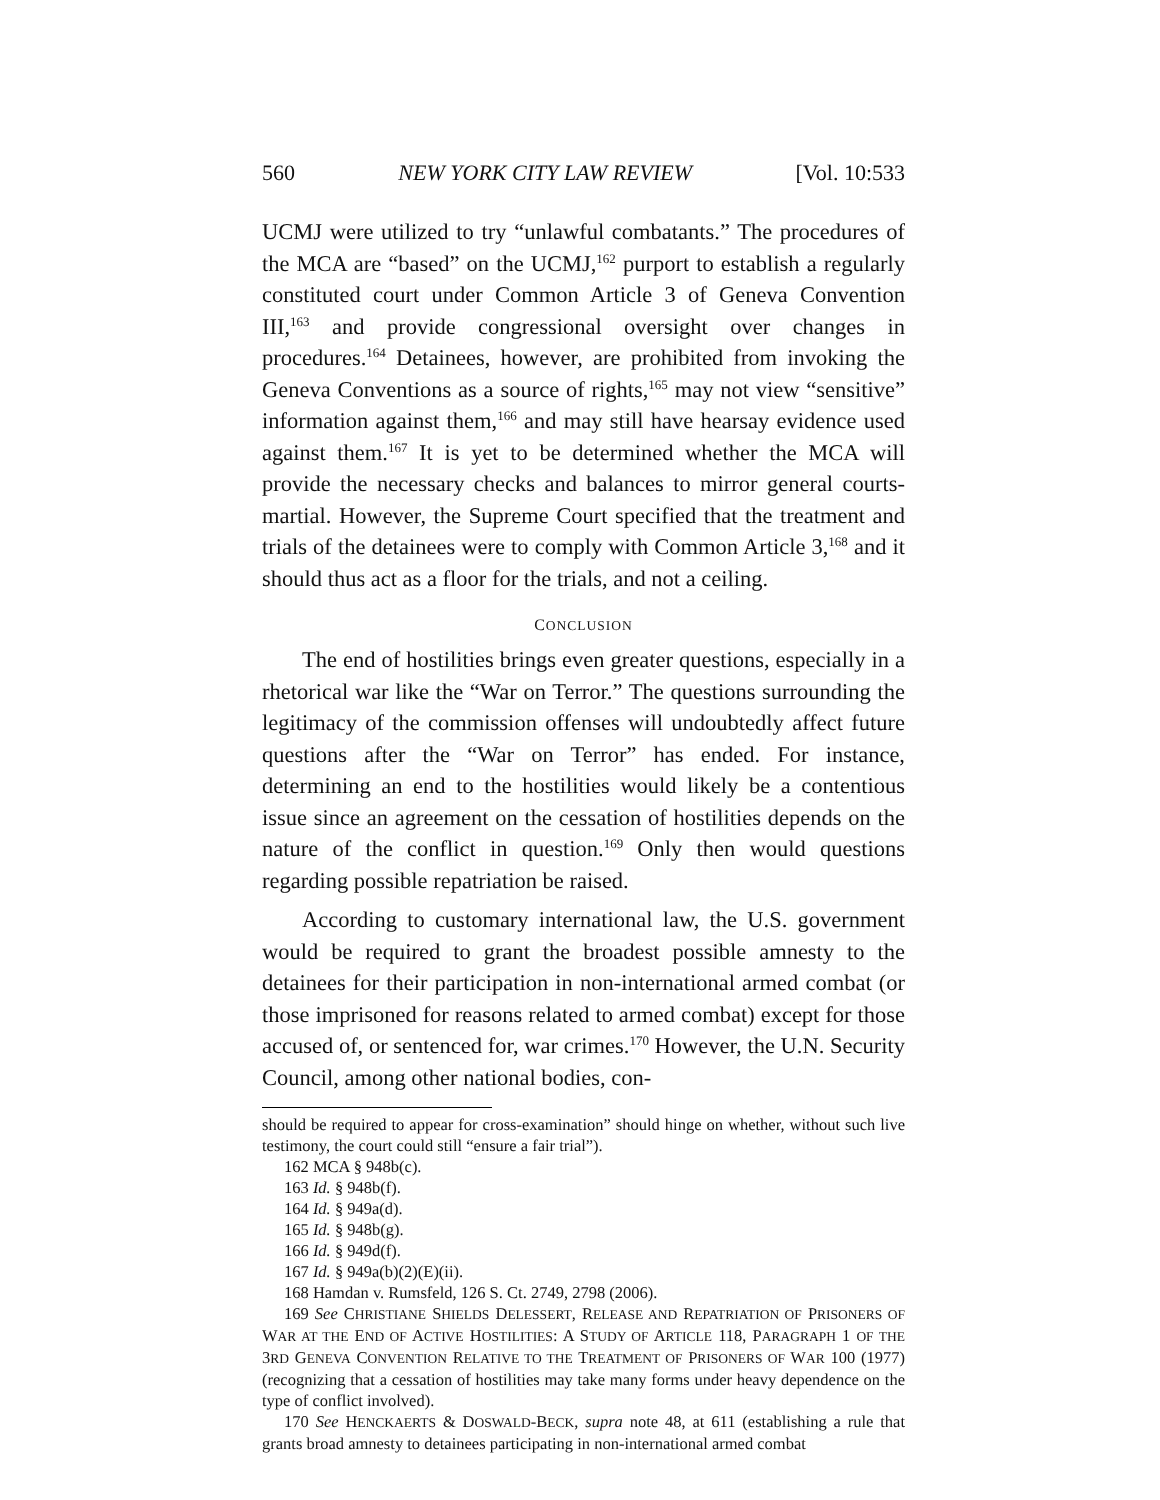560 NEW YORK CITY LAW REVIEW [Vol. 10:533
UCMJ were utilized to try “unlawful combatants.” The procedures of the MCA are “based” on the UCMJ,<sup>162</sup> purport to establish a regularly constituted court under Common Article 3 of Geneva Convention III,<sup>163</sup> and provide congressional oversight over changes in procedures.<sup>164</sup> Detainees, however, are prohibited from invoking the Geneva Conventions as a source of rights,<sup>165</sup> may not view “sensitive” information against them,<sup>166</sup> and may still have hearsay evidence used against them.<sup>167</sup> It is yet to be determined whether the MCA will provide the necessary checks and balances to mirror general courts-martial. However, the Supreme Court specified that the treatment and trials of the detainees were to comply with Common Article 3,<sup>168</sup> and it should thus act as a floor for the trials, and not a ceiling.
CONCLUSION
The end of hostilities brings even greater questions, especially in a rhetorical war like the “War on Terror.” The questions surrounding the legitimacy of the commission offenses will undoubtedly affect future questions after the “War on Terror” has ended. For instance, determining an end to the hostilities would likely be a contentious issue since an agreement on the cessation of hostilities depends on the nature of the conflict in question.<sup>169</sup> Only then would questions regarding possible repatriation be raised.
According to customary international law, the U.S. government would be required to grant the broadest possible amnesty to the detainees for their participation in non-international armed combat (or those imprisoned for reasons related to armed combat) except for those accused of, or sentenced for, war crimes.<sup>170</sup> However, the U.N. Security Council, among other national bodies, con-
should be required to appear for cross-examination” should hinge on whether, without such live testimony, the court could still “ensure a fair trial”).
162 MCA § 948b(c).
163 Id. § 948b(f).
164 Id. § 949a(d).
165 Id. § 948b(g).
166 Id. § 949d(f).
167 Id. § 949a(b)(2)(E)(ii).
168 Hamdan v. Rumsfeld, 126 S. Ct. 2749, 2798 (2006).
169 See CHRISTIANE SHIELDS DELESSERT, RELEASE AND REPATRIATION OF PRISONERS OF WAR AT THE END OF ACTIVE HOSTILITIES: A STUDY OF ARTICLE 118, PARAGRAPH 1 OF THE 3RD GENEVA CONVENTION RELATIVE TO THE TREATMENT OF PRISONERS OF WAR 100 (1977) (recognizing that a cessation of hostilities may take many forms under heavy dependence on the type of conflict involved).
170 See HENCKAERTS & DOSWALD-BECK, supra note 48, at 611 (establishing a rule that grants broad amnesty to detainees participating in non-international armed combat